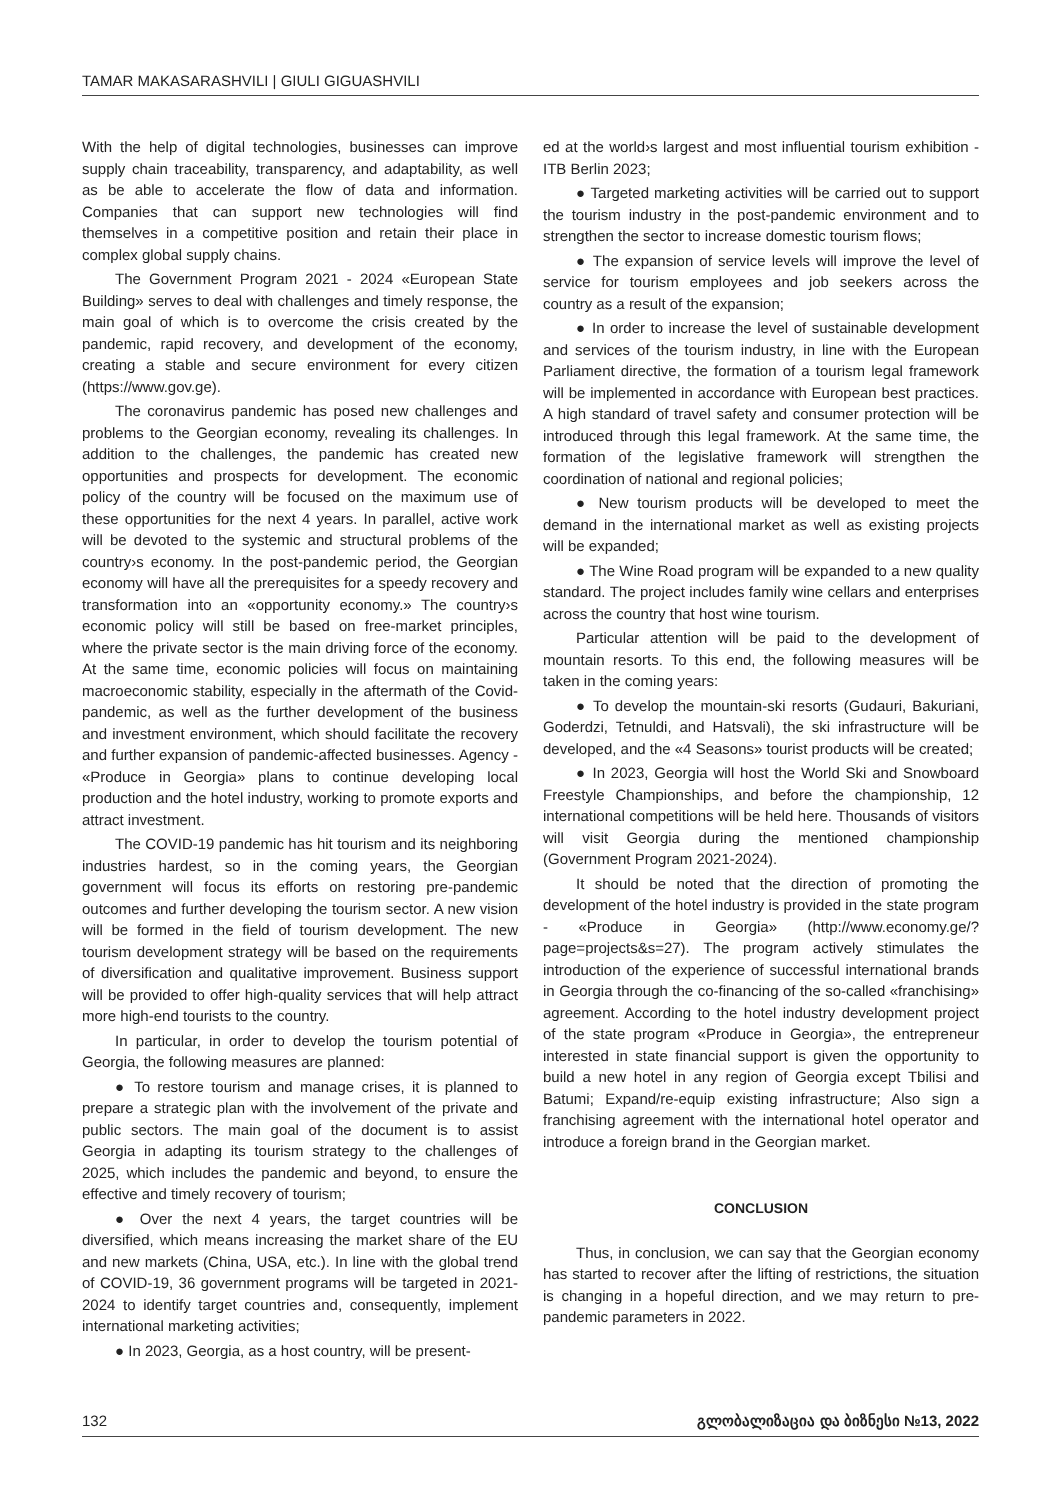TAMAR MAKASARASHVILI | GIULI GIGUASHVILI
With the help of digital technologies, businesses can improve supply chain traceability, transparency, and adaptability, as well as be able to accelerate the flow of data and information. Companies that can support new technologies will find themselves in a competitive position and retain their place in complex global supply chains.
The Government Program 2021 - 2024 «European State Building» serves to deal with challenges and timely response, the main goal of which is to overcome the crisis created by the pandemic, rapid recovery, and development of the economy, creating a stable and secure environment for every citizen (https://www.gov.ge).
The coronavirus pandemic has posed new challenges and problems to the Georgian economy, revealing its challenges. In addition to the challenges, the pandemic has created new opportunities and prospects for development. The economic policy of the country will be focused on the maximum use of these opportunities for the next 4 years. In parallel, active work will be devoted to the systemic and structural problems of the country›s economy. In the post-pandemic period, the Georgian economy will have all the prerequisites for a speedy recovery and transformation into an «opportunity economy.» The country›s economic policy will still be based on free-market principles, where the private sector is the main driving force of the economy. At the same time, economic policies will focus on maintaining macroeconomic stability, especially in the aftermath of the Covid-pandemic, as well as the further development of the business and investment environment, which should facilitate the recovery and further expansion of pandemic-affected businesses. Agency - «Produce in Georgia» plans to continue developing local production and the hotel industry, working to promote exports and attract investment.
The COVID-19 pandemic has hit tourism and its neighboring industries hardest, so in the coming years, the Georgian government will focus its efforts on restoring pre-pandemic outcomes and further developing the tourism sector. A new vision will be formed in the field of tourism development. The new tourism development strategy will be based on the requirements of diversification and qualitative improvement. Business support will be provided to offer high-quality services that will help attract more high-end tourists to the country.
In particular, in order to develop the tourism potential of Georgia, the following measures are planned:
● To restore tourism and manage crises, it is planned to prepare a strategic plan with the involvement of the private and public sectors. The main goal of the document is to assist Georgia in adapting its tourism strategy to the challenges of 2025, which includes the pandemic and beyond, to ensure the effective and timely recovery of tourism;
● Over the next 4 years, the target countries will be diversified, which means increasing the market share of the EU and new markets (China, USA, etc.). In line with the global trend of COVID-19, 36 government programs will be targeted in 2021-2024 to identify target countries and, consequently, implement international marketing activities;
● In 2023, Georgia, as a host country, will be present-
ed at the world›s largest and most influential tourism exhibition - ITB Berlin 2023;
● Targeted marketing activities will be carried out to support the tourism industry in the post-pandemic environment and to strengthen the sector to increase domestic tourism flows;
● The expansion of service levels will improve the level of service for tourism employees and job seekers across the country as a result of the expansion;
● In order to increase the level of sustainable development and services of the tourism industry, in line with the European Parliament directive, the formation of a tourism legal framework will be implemented in accordance with European best practices. A high standard of travel safety and consumer protection will be introduced through this legal framework. At the same time, the formation of the legislative framework will strengthen the coordination of national and regional policies;
● New tourism products will be developed to meet the demand in the international market as well as existing projects will be expanded;
● The Wine Road program will be expanded to a new quality standard. The project includes family wine cellars and enterprises across the country that host wine tourism.
Particular attention will be paid to the development of mountain resorts. To this end, the following measures will be taken in the coming years:
● To develop the mountain-ski resorts (Gudauri, Bakuriani, Goderdzi, Tetnuldi, and Hatsvali), the ski infrastructure will be developed, and the «4 Seasons» tourist products will be created;
● In 2023, Georgia will host the World Ski and Snowboard Freestyle Championships, and before the championship, 12 international competitions will be held here. Thousands of visitors will visit Georgia during the mentioned championship (Government Program 2021-2024).
It should be noted that the direction of promoting the development of the hotel industry is provided in the state program - «Produce in Georgia» (http://www.economy.ge/?page=projects&s=27). The program actively stimulates the introduction of the experience of successful international brands in Georgia through the co-financing of the so-called «franchising» agreement. According to the hotel industry development project of the state program «Produce in Georgia», the entrepreneur interested in state financial support is given the opportunity to build a new hotel in any region of Georgia except Tbilisi and Batumi; Expand/re-equip existing infrastructure; Also sign a franchising agreement with the international hotel operator and introduce a foreign brand in the Georgian market.
CONCLUSION
Thus, in conclusion, we can say that the Georgian economy has started to recover after the lifting of restrictions, the situation is changing in a hopeful direction, and we may return to pre-pandemic parameters in 2022.
132 გლობალიზაცია და ბიზნესი №13, 2022